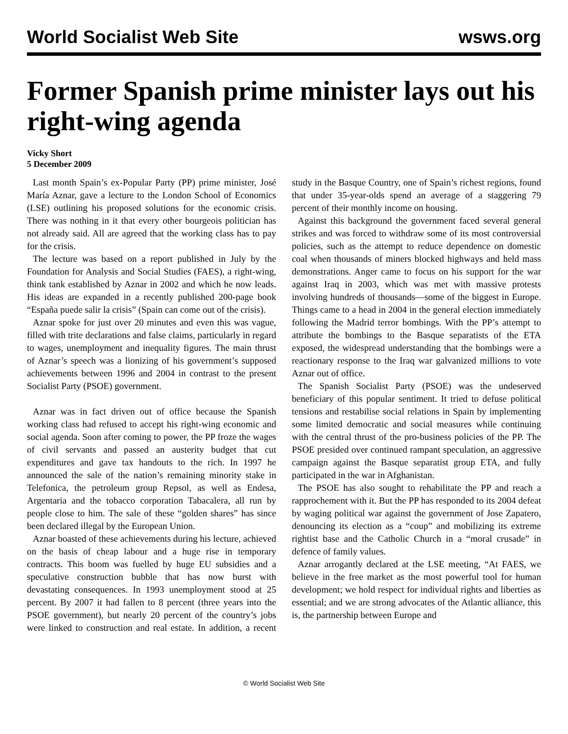World Socialist Web Site wsws.org
Former Spanish prime minister lays out his right-wing agenda
Vicky Short
5 December 2009
Last month Spain’s ex-Popular Party (PP) prime minister, José María Aznar, gave a lecture to the London School of Economics (LSE) outlining his proposed solutions for the economic crisis. There was nothing in it that every other bourgeois politician has not already said. All are agreed that the working class has to pay for the crisis.
The lecture was based on a report published in July by the Foundation for Analysis and Social Studies (FAES), a right-wing, think tank established by Aznar in 2002 and which he now leads. His ideas are expanded in a recently published 200-page book “España puede salir la crisis” (Spain can come out of the crisis).
Aznar spoke for just over 20 minutes and even this was vague, filled with trite declarations and false claims, particularly in regard to wages, unemployment and inequality figures. The main thrust of Aznar’s speech was a lionizing of his government’s supposed achievements between 1996 and 2004 in contrast to the present Socialist Party (PSOE) government.
Aznar was in fact driven out of office because the Spanish working class had refused to accept his right-wing economic and social agenda. Soon after coming to power, the PP froze the wages of civil servants and passed an austerity budget that cut expenditures and gave tax handouts to the rich. In 1997 he announced the sale of the nation’s remaining minority stake in Telefonica, the petroleum group Repsol, as well as Endesa, Argentaria and the tobacco corporation Tabacalera, all run by people close to him. The sale of these “golden shares” has since been declared illegal by the European Union.
Aznar boasted of these achievements during his lecture, achieved on the basis of cheap labour and a huge rise in temporary contracts. This boom was fuelled by huge EU subsidies and a speculative construction bubble that has now burst with devastating consequences. In 1993 unemployment stood at 25 percent. By 2007 it had fallen to 8 percent (three years into the PSOE government), but nearly 20 percent of the country’s jobs were linked to construction and real estate. In addition, a recent study in the Basque Country, one of Spain’s richest regions, found that under 35-year-olds spend an average of a staggering 79 percent of their monthly income on housing.
Against this background the government faced several general strikes and was forced to withdraw some of its most controversial policies, such as the attempt to reduce dependence on domestic coal when thousands of miners blocked highways and held mass demonstrations. Anger came to focus on his support for the war against Iraq in 2003, which was met with massive protests involving hundreds of thousands—some of the biggest in Europe. Things came to a head in 2004 in the general election immediately following the Madrid terror bombings. With the PP’s attempt to attribute the bombings to the Basque separatists of the ETA exposed, the widespread understanding that the bombings were a reactionary response to the Iraq war galvanized millions to vote Aznar out of office.
The Spanish Socialist Party (PSOE) was the undeserved beneficiary of this popular sentiment. It tried to defuse political tensions and restabilise social relations in Spain by implementing some limited democratic and social measures while continuing with the central thrust of the pro-business policies of the PP. The PSOE presided over continued rampant speculation, an aggressive campaign against the Basque separatist group ETA, and fully participated in the war in Afghanistan.
The PSOE has also sought to rehabilitate the PP and reach a rapprochement with it. But the PP has responded to its 2004 defeat by waging political war against the government of Jose Zapatero, denouncing its election as a “coup” and mobilizing its extreme rightist base and the Catholic Church in a “moral crusade” in defence of family values.
Aznar arrogantly declared at the LSE meeting, “At FAES, we believe in the free market as the most powerful tool for human development; we hold respect for individual rights and liberties as essential; and we are strong advocates of the Atlantic alliance, this is, the partnership between Europe and
© World Socialist Web Site